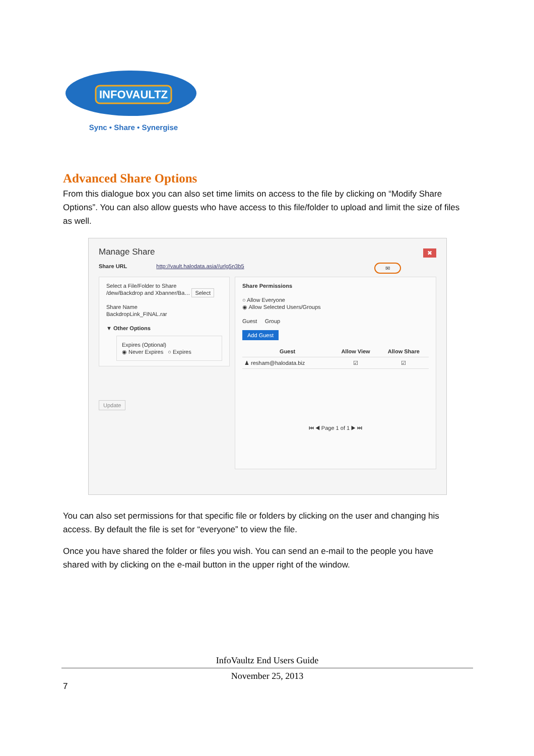INFOVAULTZ
Sync • Share • Synergise
Advanced Share Options
From this dialogue box you can also set time limits on access to the file by clicking on “Modify Share Options”. You can also allow guests who have access to this file/folder to upload and limit the size of files as well.
Manage Share ✖
Share URL http://vault.halodata.asia//urlg5n3b5 ✉
Select a File/Folder to Share
/dew/Backdrop and Xbanner/Ba… Select
Share Name
BackdropLink_FINAL.rar
▼ Other Options
Expires (Optional)
◉ Never Expires ○ Expires
Update
Share Permissions
○ Allow Everyone
◉ Allow Selected Users/Groups
Guest Group
Add Guest
| Guest | Allow View | Allow Share |
| --- | --- | --- |
| ♟ resham@halodata.biz | ☑ | ☑ |
⏮ ◀ Page 1 of 1 ▶ ⏭
You can also set permissions for that specific file or folders by clicking on the user and changing his access. By default the file is set for “everyone” to view the file.
Once you have shared the folder or files you wish. You can send an e-mail to the people you have shared with by clicking on the e-mail button in the upper right of the window.
InfoVaultz End Users Guide
November 25, 2013
7